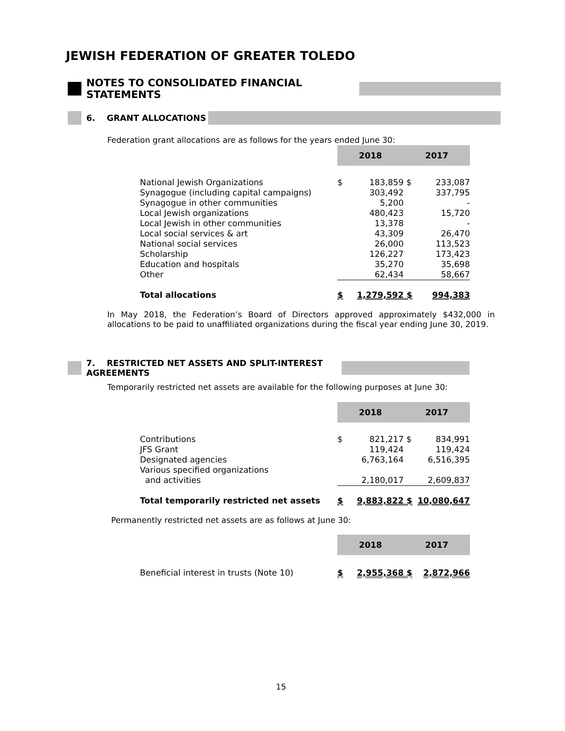JEWISH FEDERATION OF GREATER TOLEDO
NOTES TO CONSOLIDATED FINANCIAL STATEMENTS
6. GRANT ALLOCATIONS
Federation grant allocations are as follows for the years ended June 30:
| | 2018 | | 2017 | |
| National Jewish Organizations | $ | 183,859 | $ | 233,087 |
| Synagogue (including capital campaigns) | | 303,492 | | 337,795 |
| Synagogue in other communities | | 5,200 | | - |
| Local Jewish organizations | | 480,423 | | 15,720 |
| Local Jewish in other communities | | 13,378 | | - |
| Local social services & art | | 43,309 | | 26,470 |
| National social services | | 26,000 | | 113,523 |
| Scholarship | | 126,227 | | 173,423 |
| Education and hospitals | | 35,270 | | 35,698 |
| Other | | 62,434 | | 58,667 |
| Total allocations | $ | 1,279,592 | $ | 994,383 |
In May 2018, the Federation’s Board of Directors approved approximately $432,000 in allocations to be paid to unaffiliated organizations during the fiscal year ending June 30, 2019.
7. RESTRICTED NET ASSETS AND SPLIT-INTEREST AGREEMENTS
Temporarily restricted net assets are available for the following purposes at June 30:
| | 2018 | | 2017 | |
| Contributions | $ | 821,217 | $ | 834,991 |
| JFS Grant | | 119,424 | | 119,424 |
| Designated agencies | | 6,763,164 | | 6,516,395 |
| Various specified organizations | | | | |
| and activities | | 2,180,017 | | 2,609,837 |
| Total temporarily restricted net assets | $ | 9,883,822 | $ | 10,080,647 |
Permanently restricted net assets are as follows at June 30:
| | 2018 | | 2017 | |
| Beneficial interest in trusts (Note 10) | $ | 2,955,368 | $ | 2,872,966 |
15